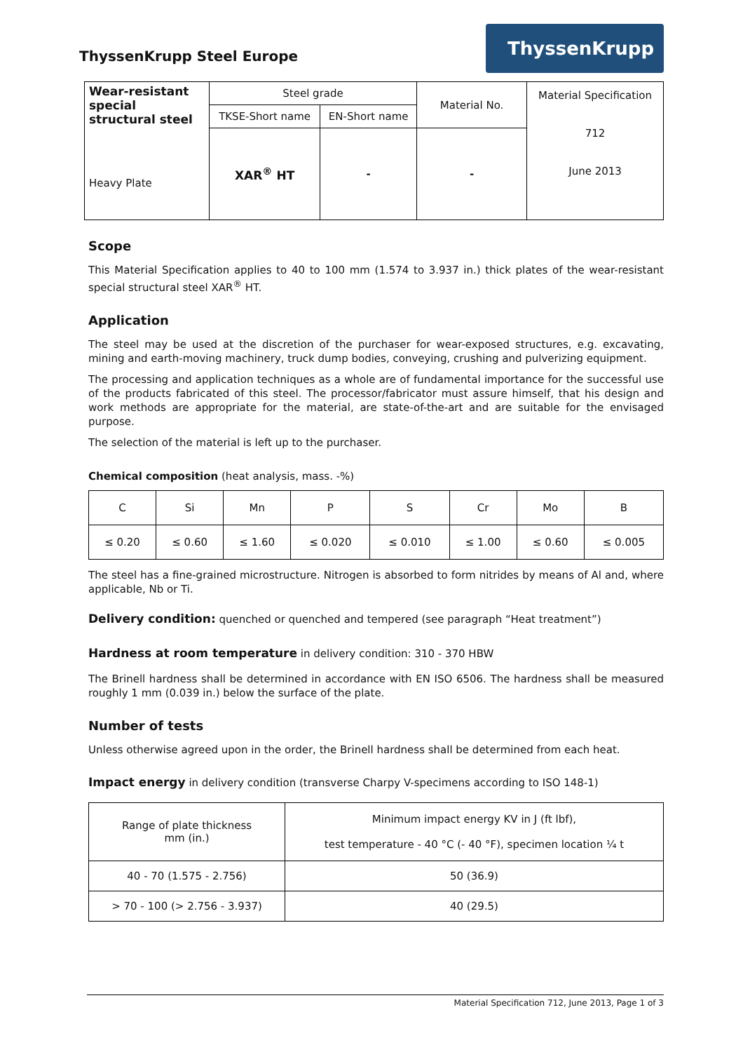ThyssenKrupp Steel Europe
ThyssenKrupp
| Wear-resistant special structural steel Heavy Plate | Steel grade | | Material No. | Material Specification 712 June 2013 |
| | TKSE-Short name | EN-Short name | | |
| | XAR<sup>®</sup> HT | - | - | |
Scope
This Material Specification applies to 40 to 100 mm (1.574 to 3.937 in.) thick plates of the wear-resistant special structural steel XAR<sup>®</sup> HT.
Application
The steel may be used at the discretion of the purchaser for wear-exposed structures, e.g. excavating, mining and earth-moving machinery, truck dump bodies, conveying, crushing and pulverizing equipment.
The processing and application techniques as a whole are of fundamental importance for the successful use of the products fabricated of this steel. The processor/fabricator must assure himself, that his design and work methods are appropriate for the material, are state-of-the-art and are suitable for the envisaged purpose.
The selection of the material is left up to the purchaser.
Chemical composition (heat analysis, mass. -%)
| C | Si | Mn | P | S | Cr | Mo | B |
| ≤ 0.20 | ≤ 0.60 | ≤ 1.60 | ≤ 0.020 | ≤ 0.010 | ≤ 1.00 | ≤ 0.60 | ≤ 0.005 |
The steel has a fine-grained microstructure. Nitrogen is absorbed to form nitrides by means of Al and, where applicable, Nb or Ti.
Delivery condition: quenched or quenched and tempered (see paragraph “Heat treatment”)
Hardness at room temperature in delivery condition: 310 - 370 HBW
The Brinell hardness shall be determined in accordance with EN ISO 6506. The hardness shall be measured roughly 1 mm (0.039 in.) below the surface of the plate.
Number of tests
Unless otherwise agreed upon in the order, the Brinell hardness shall be determined from each heat.
Impact energy in delivery condition (transverse Charpy V-specimens according to ISO 148-1)
| Range of plate thickness mm (in.) | Minimum impact energy KV in J (ft lbf), test temperature - 40 °C (- 40 °F), specimen location ¼ t |
| 40 - 70 (1.575 - 2.756) | 50 (36.9) |
| > 70 - 100 (> 2.756 - 3.937) | 40 (29.5) |
Material Specification 712, June 2013, Page 1 of 3